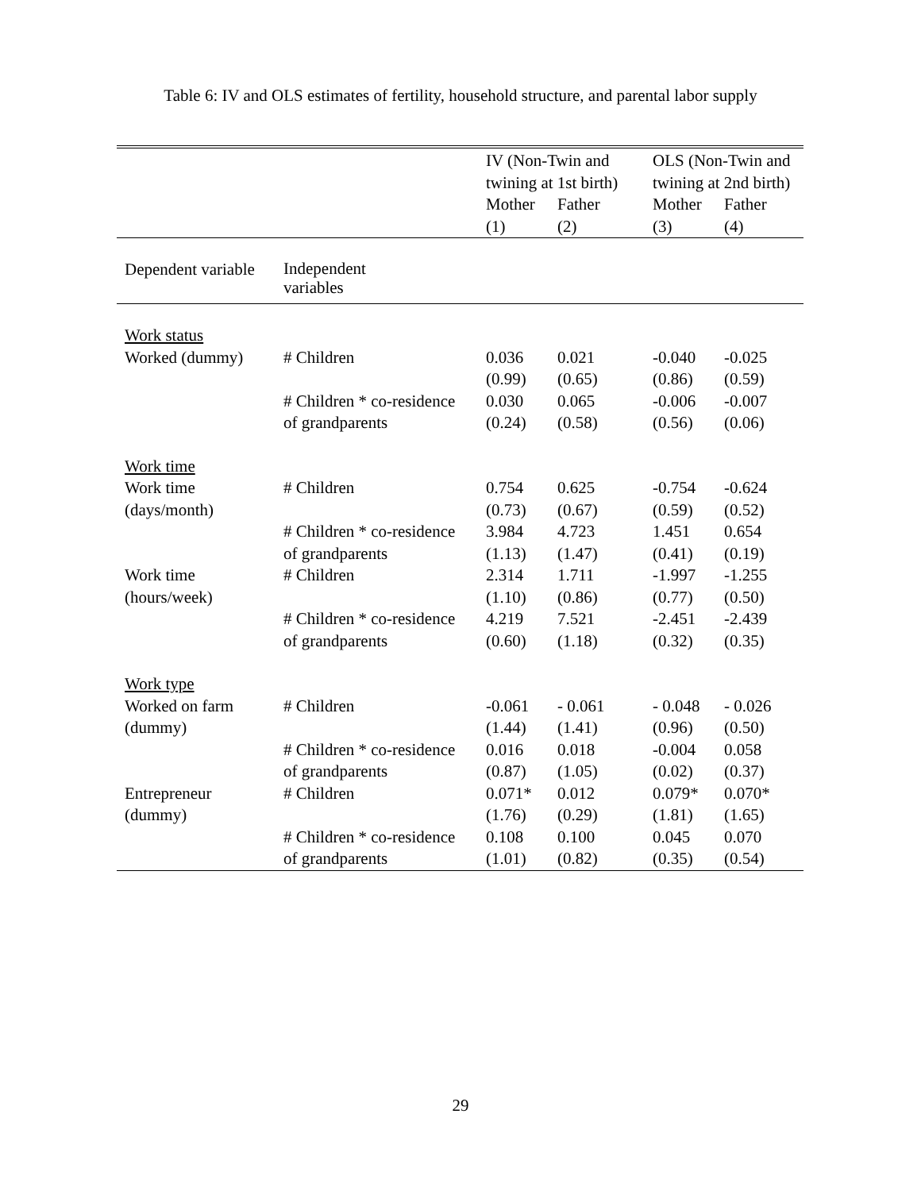Table 6: IV and OLS estimates of fertility, household structure, and parental labor supply
| | | IV (Non-Twin and twining at 1st birth) | | OLS (Non-Twin and twining at 2nd birth) | |
| --- | --- | --- | --- | --- | --- |
| | | Mother | Father | Mother | Father |
| | | (1) | (2) | (3) | (4) |
| Dependent variable | Independent variables | | | | |
| Work status | | | | | |
| Worked (dummy) | # Children | 0.036 | 0.021 | -0.040 | -0.025 |
| | | (0.99) | (0.65) | (0.86) | (0.59) |
| | # Children * co-residence | 0.030 | 0.065 | -0.006 | -0.007 |
| | of grandparents | (0.24) | (0.58) | (0.56) | (0.06) |
| Work time | | | | | |
| Work time | # Children | 0.754 | 0.625 | -0.754 | -0.624 |
| (days/month) | | (0.73) | (0.67) | (0.59) | (0.52) |
| | # Children * co-residence | 3.984 | 4.723 | 1.451 | 0.654 |
| | of grandparents | (1.13) | (1.47) | (0.41) | (0.19) |
| Work time | # Children | 2.314 | 1.711 | -1.997 | -1.255 |
| (hours/week) | | (1.10) | (0.86) | (0.77) | (0.50) |
| | # Children * co-residence | 4.219 | 7.521 | -2.451 | -2.439 |
| | of grandparents | (0.60) | (1.18) | (0.32) | (0.35) |
| Work type | | | | | |
| Worked on farm | # Children | -0.061 | - 0.061 | - 0.048 | - 0.026 |
| (dummy) | | (1.44) | (1.41) | (0.96) | (0.50) |
| | # Children * co-residence | 0.016 | 0.018 | -0.004 | 0.058 |
| | of grandparents | (0.87) | (1.05) | (0.02) | (0.37) |
| Entrepreneur | # Children | 0.071* | 0.012 | 0.079* | 0.070* |
| (dummy) | | (1.76) | (0.29) | (1.81) | (1.65) |
| | # Children * co-residence | 0.108 | 0.100 | 0.045 | 0.070 |
| | of grandparents | (1.01) | (0.82) | (0.35) | (0.54) |
29